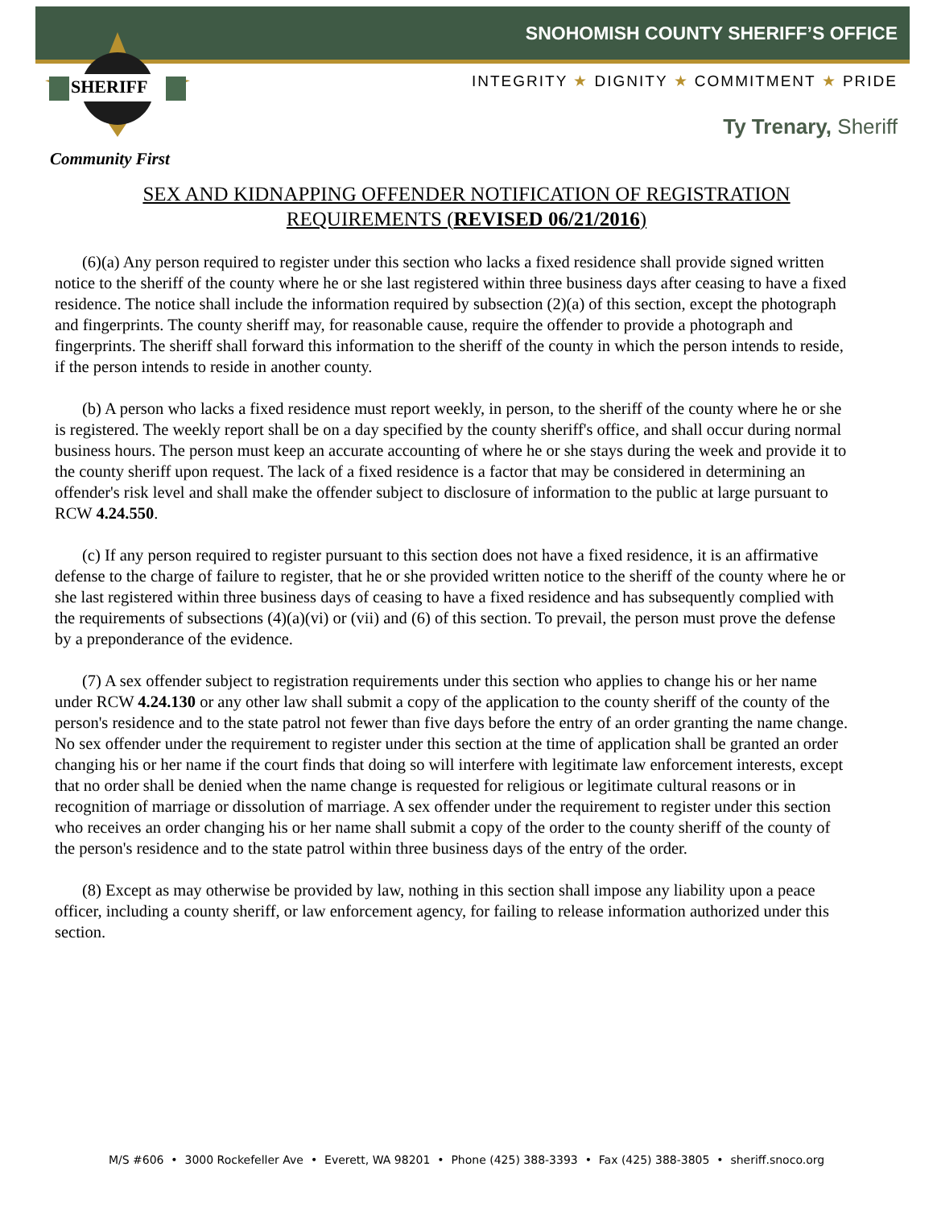SNOHOMISH COUNTY SHERIFF’S OFFICE
INTEGRITY ★ DIGNITY ★ COMMITMENT ★ PRIDE
Ty Trenary, Sheriff
Community First
SHERIFF
SEX AND KIDNAPPING OFFENDER NOTIFICATION OF REGISTRATION
REQUIREMENTS (REVISED 06/21/2016)
(6)(a) Any person required to register under this section who lacks a fixed residence shall provide signed written notice to the sheriff of the county where he or she last registered within three business days after ceasing to have a fixed residence. The notice shall include the information required by subsection (2)(a) of this section, except the photograph and fingerprints. The county sheriff may, for reasonable cause, require the offender to provide a photograph and fingerprints. The sheriff shall forward this information to the sheriff of the county in which the person intends to reside, if the person intends to reside in another county.
(b) A person who lacks a fixed residence must report weekly, in person, to the sheriff of the county where he or she is registered. The weekly report shall be on a day specified by the county sheriff's office, and shall occur during normal business hours. The person must keep an accurate accounting of where he or she stays during the week and provide it to the county sheriff upon request. The lack of a fixed residence is a factor that may be considered in determining an offender's risk level and shall make the offender subject to disclosure of information to the public at large pursuant to RCW 4.24.550.
(c) If any person required to register pursuant to this section does not have a fixed residence, it is an affirmative defense to the charge of failure to register, that he or she provided written notice to the sheriff of the county where he or she last registered within three business days of ceasing to have a fixed residence and has subsequently complied with the requirements of subsections (4)(a)(vi) or (vii) and (6) of this section. To prevail, the person must prove the defense by a preponderance of the evidence.
(7) A sex offender subject to registration requirements under this section who applies to change his or her name under RCW 4.24.130 or any other law shall submit a copy of the application to the county sheriff of the county of the person's residence and to the state patrol not fewer than five days before the entry of an order granting the name change. No sex offender under the requirement to register under this section at the time of application shall be granted an order changing his or her name if the court finds that doing so will interfere with legitimate law enforcement interests, except that no order shall be denied when the name change is requested for religious or legitimate cultural reasons or in recognition of marriage or dissolution of marriage. A sex offender under the requirement to register under this section who receives an order changing his or her name shall submit a copy of the order to the county sheriff of the county of the person's residence and to the state patrol within three business days of the entry of the order.
(8) Except as may otherwise be provided by law, nothing in this section shall impose any liability upon a peace officer, including a county sheriff, or law enforcement agency, for failing to release information authorized under this section.
M/S #606 • 3000 Rockefeller Ave • Everett, WA 98201 • Phone (425) 388-3393 • Fax (425) 388-3805 • sheriff.snoco.org